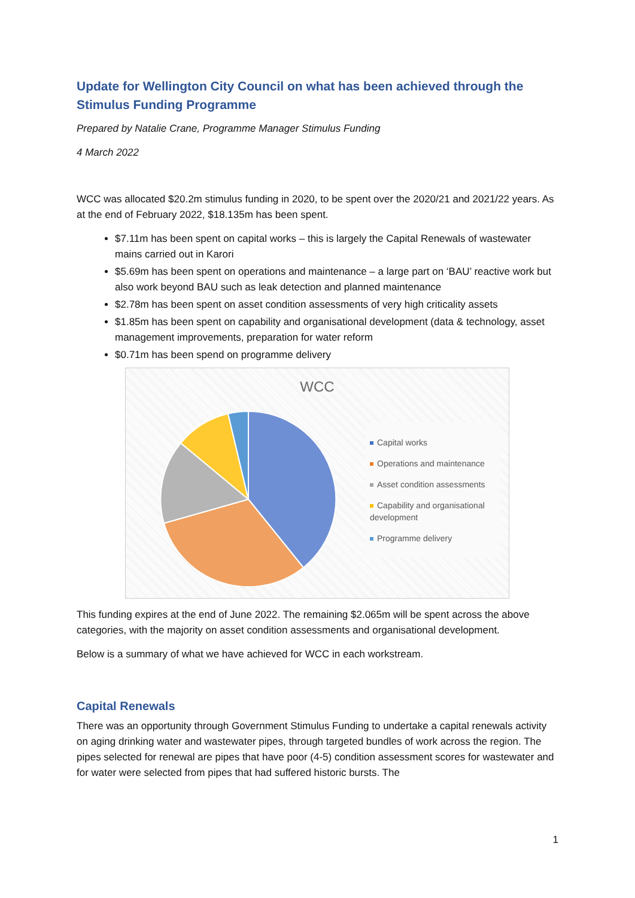Update for Wellington City Council on what has been achieved through the Stimulus Funding Programme
Prepared by Natalie Crane, Programme Manager Stimulus Funding
4 March 2022
WCC was allocated $20.2m stimulus funding in 2020, to be spent over the 2020/21 and 2021/22 years. As at the end of February 2022, $18.135m has been spent.
$7.11m has been spent on capital works – this is largely the Capital Renewals of wastewater mains carried out in Karori
$5.69m has been spent on operations and maintenance – a large part on ‘BAU’ reactive work but also work beyond BAU such as leak detection and planned maintenance
$2.78m has been spent on asset condition assessments of very high criticality assets
$1.85m has been spent on capability and organisational development (data & technology, asset management improvements, preparation for water reform
$0.71m has been spend on programme delivery
WCC
Capital works
Operations and maintenance
Asset condition assessments
Capability and organisational development
Programme delivery
This funding expires at the end of June 2022. The remaining $2.065m will be spent across the above categories, with the majority on asset condition assessments and organisational development.
Below is a summary of what we have achieved for WCC in each workstream.
Capital Renewals
There was an opportunity through Government Stimulus Funding to undertake a capital renewals activity on aging drinking water and wastewater pipes, through targeted bundles of work across the region. The pipes selected for renewal are pipes that have poor (4-5) condition assessment scores for wastewater and for water were selected from pipes that had suffered historic bursts. The
1